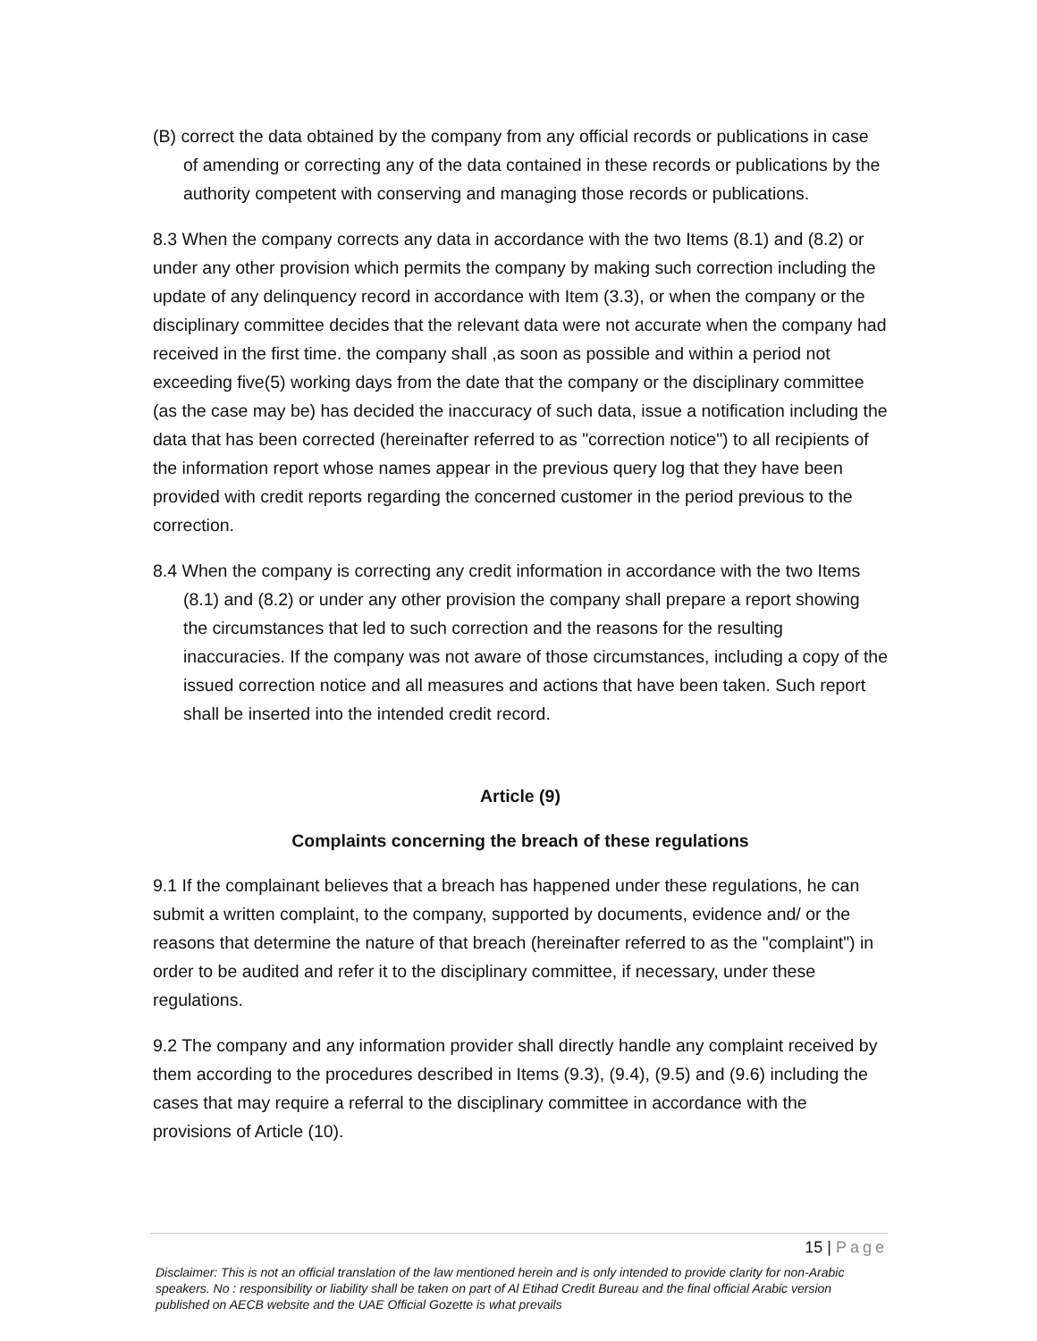(B) correct the data obtained by the company from any official records or publications in case of amending or correcting any of the data contained in these records or publications by the authority competent with conserving and managing those records or publications.
8.3 When the company corrects any data in accordance with the two Items (8.1) and (8.2) or under any other provision which permits the company by making such correction including the update of any delinquency record in accordance with Item (3.3), or when the company or the disciplinary committee decides that the relevant data were not accurate when the company had received in the first time. the company shall ,as soon as possible and within a period not exceeding five(5) working days from the date that the company or the disciplinary committee (as the case may be) has decided the inaccuracy of such data, issue a notification including the data that has been corrected (hereinafter referred to as "correction notice") to all recipients of the information report whose names appear in the previous query log that they have been provided with credit reports regarding the concerned customer in the period previous to the correction.
8.4 When the company is correcting any credit information in accordance with the two Items (8.1) and (8.2) or under any other provision the company shall prepare a report showing the circumstances that led to such correction and the reasons for the resulting inaccuracies. If the company was not aware of those circumstances, including a copy of the issued correction notice and all measures and actions that have been taken. Such report shall be inserted into the intended credit record.
Article (9)
Complaints concerning the breach of these regulations
9.1 If the complainant believes that a breach has happened under these regulations, he can submit a written complaint, to the company, supported by documents, evidence and/ or the reasons that determine the nature of that breach (hereinafter referred to as the "complaint") in order to be audited and refer it to the disciplinary committee, if necessary, under these regulations.
9.2 The company and any information provider shall directly handle any complaint received by them according to the procedures described in Items (9.3), (9.4), (9.5) and (9.6) including the cases that may require a referral to the disciplinary committee in accordance with the provisions of Article (10).
15 | Page
Disclaimer: This is not an official translation of the law mentioned herein and is only intended to provide clarity for non-Arabic speakers. No : responsibility or liability shall be taken on part of Al Etihad Credit Bureau and the final official Arabic version published on AECB website and the UAE Official Gozette is what prevails